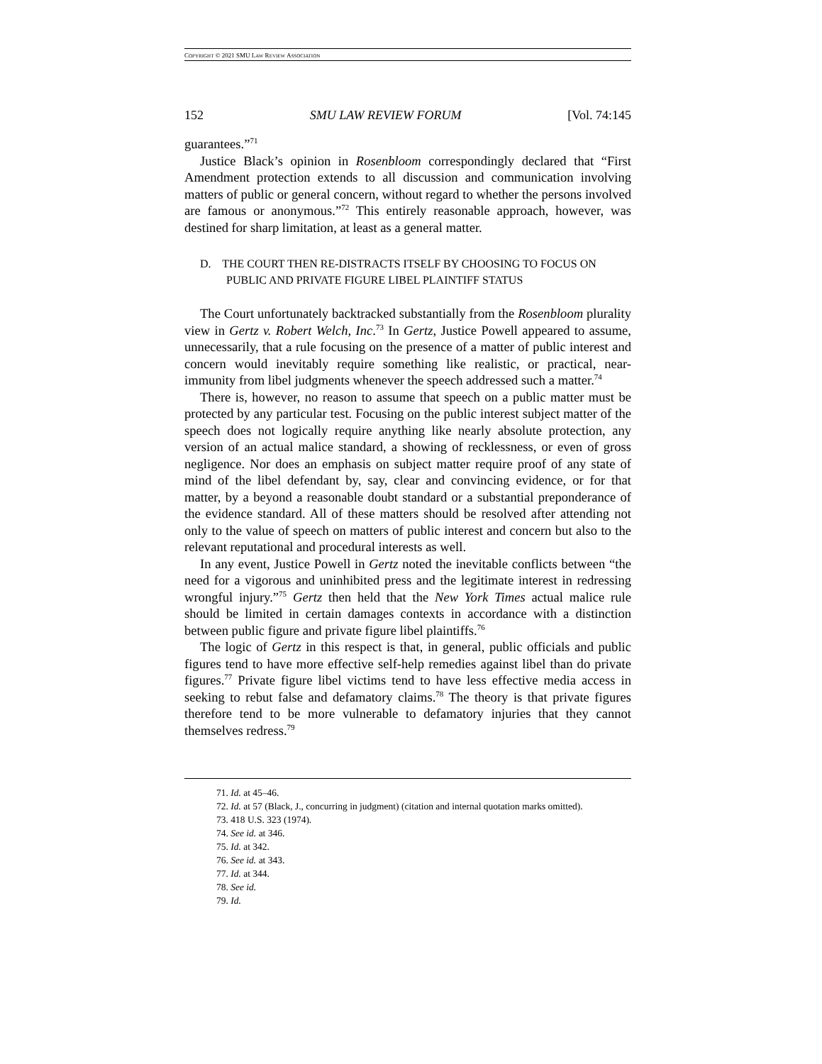COPYRIGHT © 2021 SMU LAW REVIEW ASSOCIATION
152 SMU LAW REVIEW FORUM [Vol. 74:145
guarantees.”<sup>71</sup>
Justice Black’s opinion in Rosenbloom correspondingly declared that “First Amendment protection extends to all discussion and communication involving matters of public or general concern, without regard to whether the persons involved are famous or anonymous.”<sup>72</sup> This entirely reasonable approach, however, was destined for sharp limitation, at least as a general matter.
D. THE COURT THEN RE-DISTRACTS ITSELF BY CHOOSING TO FOCUS ON PUBLIC AND PRIVATE FIGURE LIBEL PLAINTIFF STATUS
The Court unfortunately backtracked substantially from the Rosenbloom plurality view in Gertz v. Robert Welch, Inc.<sup>73</sup> In Gertz, Justice Powell appeared to assume, unnecessarily, that a rule focusing on the presence of a matter of public interest and concern would inevitably require something like realistic, or practical, near-immunity from libel judgments whenever the speech addressed such a matter.<sup>74</sup>
There is, however, no reason to assume that speech on a public matter must be protected by any particular test. Focusing on the public interest subject matter of the speech does not logically require anything like nearly absolute protection, any version of an actual malice standard, a showing of recklessness, or even of gross negligence. Nor does an emphasis on subject matter require proof of any state of mind of the libel defendant by, say, clear and convincing evidence, or for that matter, by a beyond a reasonable doubt standard or a substantial preponderance of the evidence standard. All of these matters should be resolved after attending not only to the value of speech on matters of public interest and concern but also to the relevant reputational and procedural interests as well.
In any event, Justice Powell in Gertz noted the inevitable conflicts between “the need for a vigorous and uninhibited press and the legitimate interest in redressing wrongful injury.”<sup>75</sup> Gertz then held that the New York Times actual malice rule should be limited in certain damages contexts in accordance with a distinction between public figure and private figure libel plaintiffs.<sup>76</sup>
The logic of Gertz in this respect is that, in general, public officials and public figures tend to have more effective self-help remedies against libel than do private figures.<sup>77</sup> Private figure libel victims tend to have less effective media access in seeking to rebut false and defamatory claims.<sup>78</sup> The theory is that private figures therefore tend to be more vulnerable to defamatory injuries that they cannot themselves redress.<sup>79</sup>
71. Id. at 45–46.
72. Id. at 57 (Black, J., concurring in judgment) (citation and internal quotation marks omitted).
73. 418 U.S. 323 (1974).
74. See id. at 346.
75. Id. at 342.
76. See id. at 343.
77. Id. at 344.
78. See id.
79. Id.